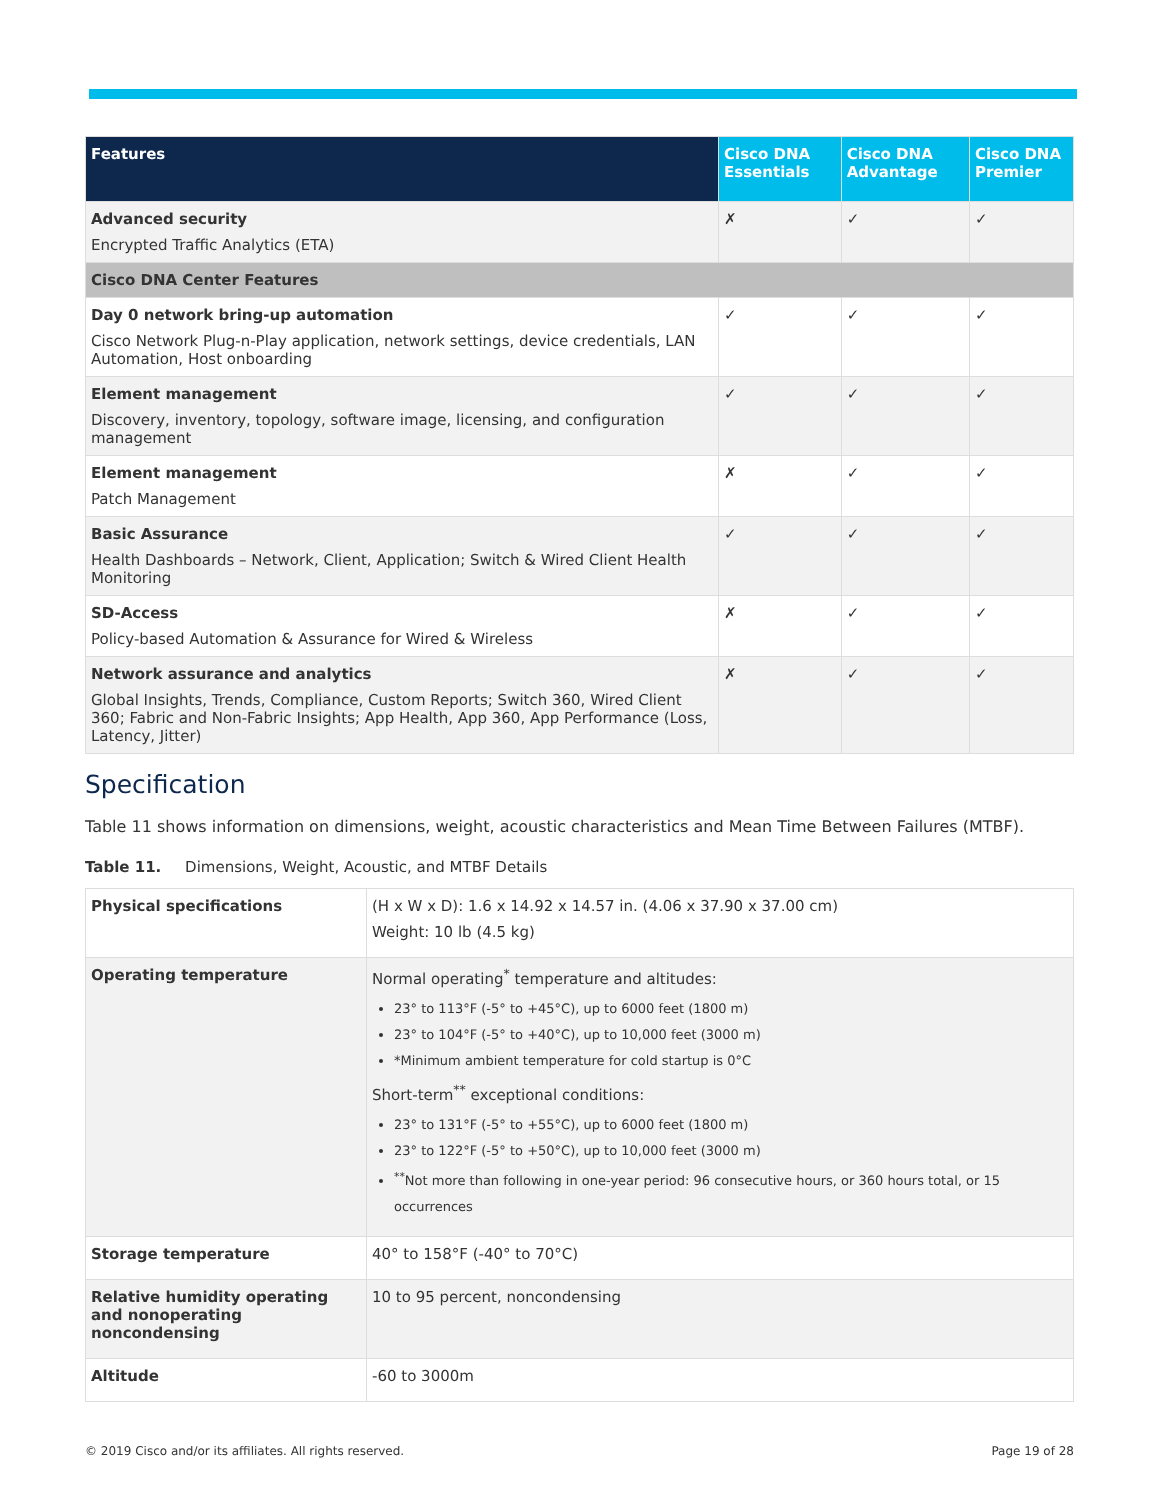| Features | Cisco DNA Essentials | Cisco DNA Advantage | Cisco DNA Premier |
| --- | --- | --- | --- |
| Advanced security Encrypted Traffic Analytics (ETA) | ✗ | ✓ | ✓ |
| Cisco DNA Center Features | | | |
| Day 0 network bring-up automation Cisco Network Plug-n-Play application, network settings, device credentials, LAN Automation, Host onboarding | ✓ | ✓ | ✓ |
| Element management Discovery, inventory, topology, software image, licensing, and configuration management | ✓ | ✓ | ✓ |
| Element management Patch Management | ✗ | ✓ | ✓ |
| Basic Assurance Health Dashboards – Network, Client, Application; Switch & Wired Client Health Monitoring | ✓ | ✓ | ✓ |
| SD-Access Policy-based Automation & Assurance for Wired & Wireless | ✗ | ✓ | ✓ |
| Network assurance and analytics Global Insights, Trends, Compliance, Custom Reports; Switch 360, Wired Client 360; Fabric and Non-Fabric Insights; App Health, App 360, App Performance (Loss, Latency, Jitter) | ✗ | ✓ | ✓ |
Specification
Table 11 shows information on dimensions, weight, acoustic characteristics and Mean Time Between Failures (MTBF).
Table 11. Dimensions, Weight, Acoustic, and MTBF Details
| Physical specifications | (H x W x D): 1.6 x 14.92 x 14.57 in. (4.06 x 37.90 x 37.00 cm) Weight: 10 lb (4.5 kg) |
| Operating temperature | Normal operating<sup>*</sup> temperature and altitudes: 23° to 113°F (-5° to +45°C), up to 6000 feet (1800 m) 23° to 104°F (-5° to +40°C), up to 10,000 feet (3000 m) *Minimum ambient temperature for cold startup is 0°C Short-term<sup>**</sup> exceptional conditions: 23° to 131°F (-5° to +55°C), up to 6000 feet (1800 m) 23° to 122°F (-5° to +50°C), up to 10,000 feet (3000 m) <sup>**</sup> Not more than following in one-year period: 96 consecutive hours, or 360 hours total, or 15 occurrences |
| Storage temperature | 40° to 158°F (-40° to 70°C) |
| Relative humidity operating and nonoperating noncondensing | 10 to 95 percent, noncondensing |
| Altitude | -60 to 3000m |
© 2019 Cisco and/or its affiliates. All rights reserved. Page 19 of 28